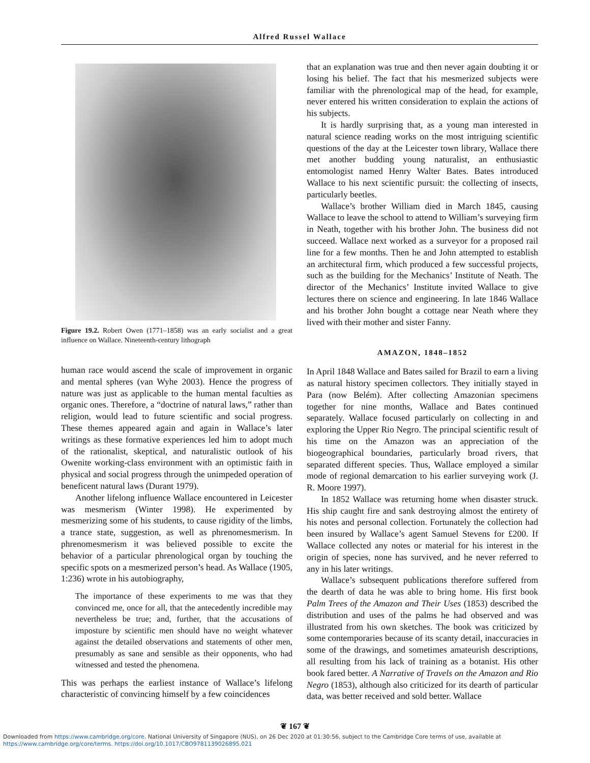Alfred Russel Wallace
Figure 19.2. Robert Owen (1771–1858) was an early socialist and a great influence on Wallace. Nineteenth-century lithograph
human race would ascend the scale of improvement in organic and mental spheres (van Wyhe 2003). Hence the progress of nature was just as applicable to the human mental faculties as organic ones. Therefore, a “doctrine of natural laws,” rather than religion, would lead to future scientific and social progress. These themes appeared again and again in Wallace’s later writings as these formative experiences led him to adopt much of the rationalist, skeptical, and naturalistic outlook of his Owenite working-class environment with an optimistic faith in physical and social progress through the unimpeded operation of beneficent natural laws (Durant 1979).
Another lifelong influence Wallace encountered in Leicester was mesmerism (Winter 1998). He experimented by mesmerizing some of his students, to cause rigidity of the limbs, a trance state, suggestion, as well as phrenomesmerism. In phrenomesmerism it was believed possible to excite the behavior of a particular phrenological organ by touching the specific spots on a mesmerized person’s head. As Wallace (1905, 1:236) wrote in his autobiography,
The importance of these experiments to me was that they convinced me, once for all, that the antecedently incredible may nevertheless be true; and, further, that the accusations of imposture by scientific men should have no weight whatever against the detailed observations and statements of other men, presumably as sane and sensible as their opponents, who had witnessed and tested the phenomena.
This was perhaps the earliest instance of Wallace’s lifelong characteristic of convincing himself by a few coincidences
that an explanation was true and then never again doubting it or losing his belief. The fact that his mesmerized subjects were familiar with the phrenological map of the head, for example, never entered his written consideration to explain the actions of his subjects.
It is hardly surprising that, as a young man interested in natural science reading works on the most intriguing scientific questions of the day at the Leicester town library, Wallace there met another budding young naturalist, an enthusiastic entomologist named Henry Walter Bates. Bates introduced Wallace to his next scientific pursuit: the collecting of insects, particularly beetles.
Wallace’s brother William died in March 1845, causing Wallace to leave the school to attend to William’s surveying firm in Neath, together with his brother John. The business did not succeed. Wallace next worked as a surveyor for a proposed rail line for a few months. Then he and John attempted to establish an architectural firm, which produced a few successful projects, such as the building for the Mechanics’ Institute of Neath. The director of the Mechanics’ Institute invited Wallace to give lectures there on science and engineering. In late 1846 Wallace and his brother John bought a cottage near Neath where they lived with their mother and sister Fanny.
AMAZON, 1848–1852
In April 1848 Wallace and Bates sailed for Brazil to earn a living as natural history specimen collectors. They initially stayed in Para (now Belém). After collecting Amazonian specimens together for nine months, Wallace and Bates continued separately. Wallace focused particularly on collecting in and exploring the Upper Rio Negro. The principal scientific result of his time on the Amazon was an appreciation of the biogeographical boundaries, particularly broad rivers, that separated different species. Thus, Wallace employed a similar mode of regional demarcation to his earlier surveying work (J. R. Moore 1997).
In 1852 Wallace was returning home when disaster struck. His ship caught fire and sank destroying almost the entirety of his notes and personal collection. Fortunately the collection had been insured by Wallace’s agent Samuel Stevens for £200. If Wallace collected any notes or material for his interest in the origin of species, none has survived, and he never referred to any in his later writings.
Wallace’s subsequent publications therefore suffered from the dearth of data he was able to bring home. His first book Palm Trees of the Amazon and Their Uses (1853) described the distribution and uses of the palms he had observed and was illustrated from his own sketches. The book was criticized by some contemporaries because of its scanty detail, inaccuracies in some of the drawings, and sometimes amateurish descriptions, all resulting from his lack of training as a botanist. His other book fared better. A Narrative of Travels on the Amazon and Rio Negro (1853), although also criticized for its dearth of particular data, was better received and sold better. Wallace
❦ 167 ❦
Downloaded from https://www.cambridge.org/core. National University of Singapore (NUS), on 26 Dec 2020 at 01:30:56, subject to the Cambridge Core terms of use, available at
https://www.cambridge.org/core/terms. https://doi.org/10.1017/CBO9781139026895.021